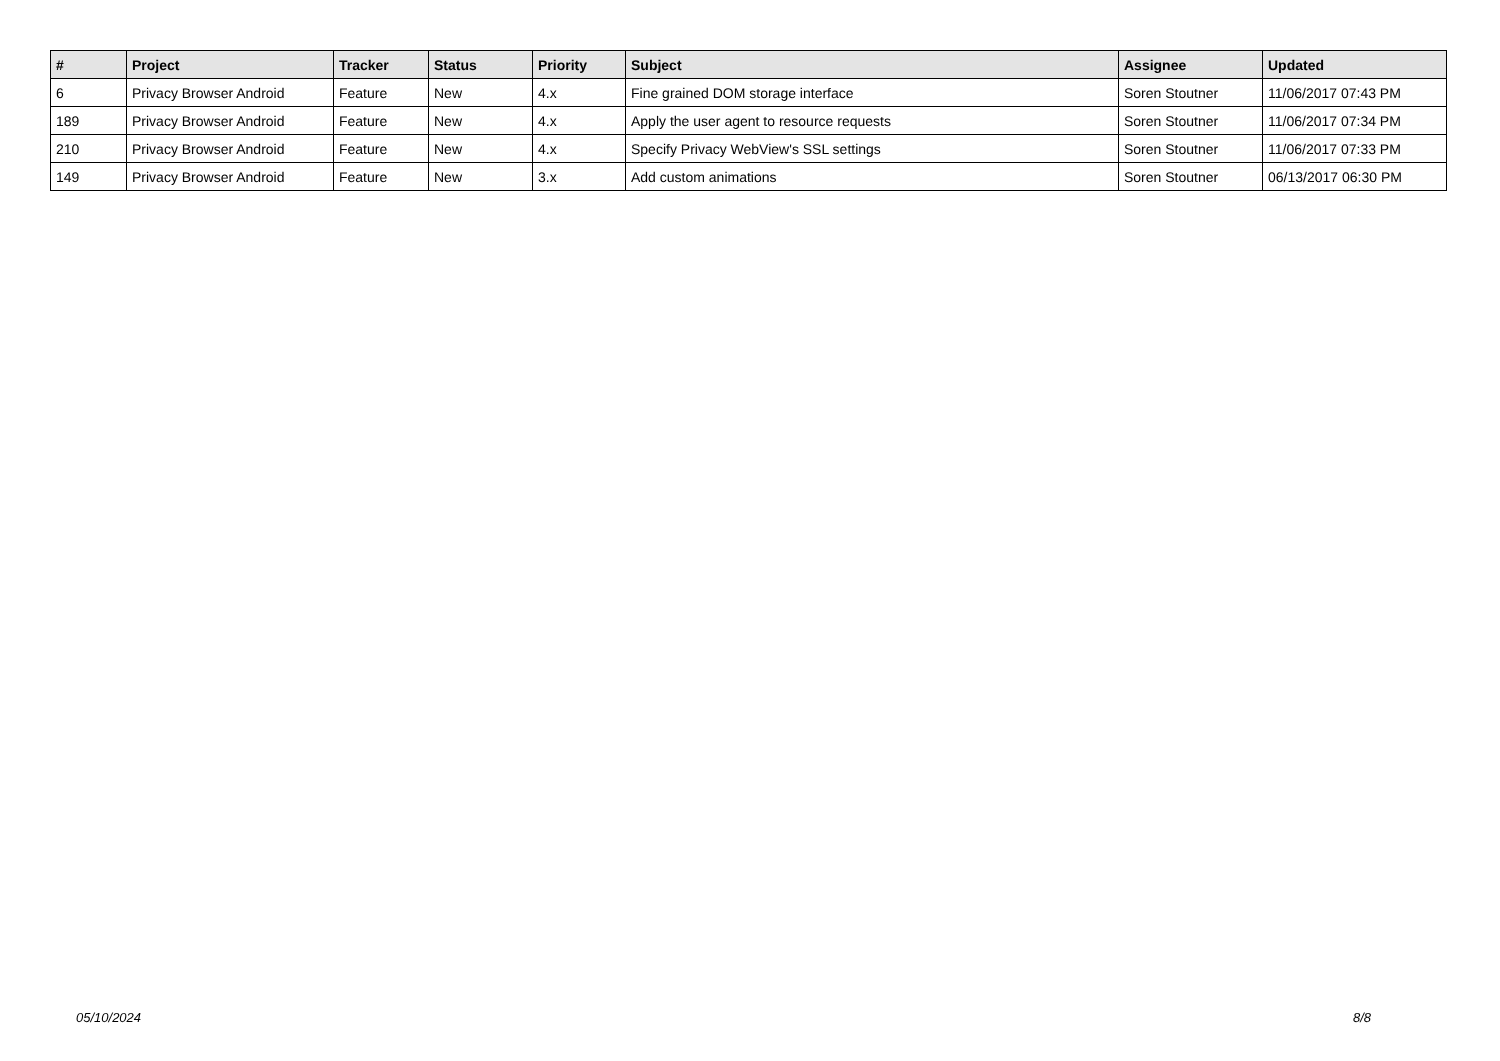| # | Project | Tracker | Status | Priority | Subject | Assignee | Updated |
| --- | --- | --- | --- | --- | --- | --- | --- |
| 6 | Privacy Browser Android | Feature | New | 4.x | Fine grained DOM storage interface | Soren Stoutner | 11/06/2017 07:43 PM |
| 189 | Privacy Browser Android | Feature | New | 4.x | Apply the user agent to resource requests | Soren Stoutner | 11/06/2017 07:34 PM |
| 210 | Privacy Browser Android | Feature | New | 4.x | Specify Privacy WebView's SSL settings | Soren Stoutner | 11/06/2017 07:33 PM |
| 149 | Privacy Browser Android | Feature | New | 3.x | Add custom animations | Soren Stoutner | 06/13/2017 06:30 PM |
05/10/2024 8/8